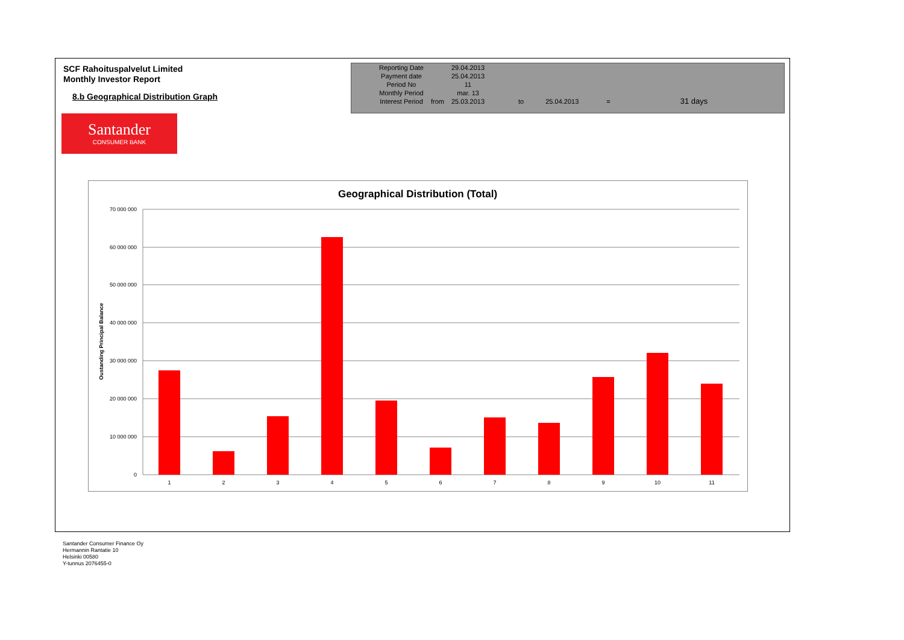SCF Rahoituspalvelut Limited
Monthly Investor Report
8.b Geographical Distribution Graph
| Reporting Date | | 29.04.2013 | | | | |
| Payment date Period No | | 25.04.2013 11 | | | | |
| Monthly Period | | mar. 13 | | | | |
| Interest Period | from | 25.03.2013 | to | 25.04.2013 | = | 31 days |
Santander
CONSUMER BANK
Geographical Distribution (Total)
Oustanding Principal Balance
70 000 000
60 000 000
50 000 000
40 000 000
30 000 000
20 000 000
10 000 000
0
1
2
3
4
5
6
7
8
9
10
11
Santander Consumer Finance Oy
Hermannin Rantatie 10
Helsinki 00580
Y-tunnus 2076455-0